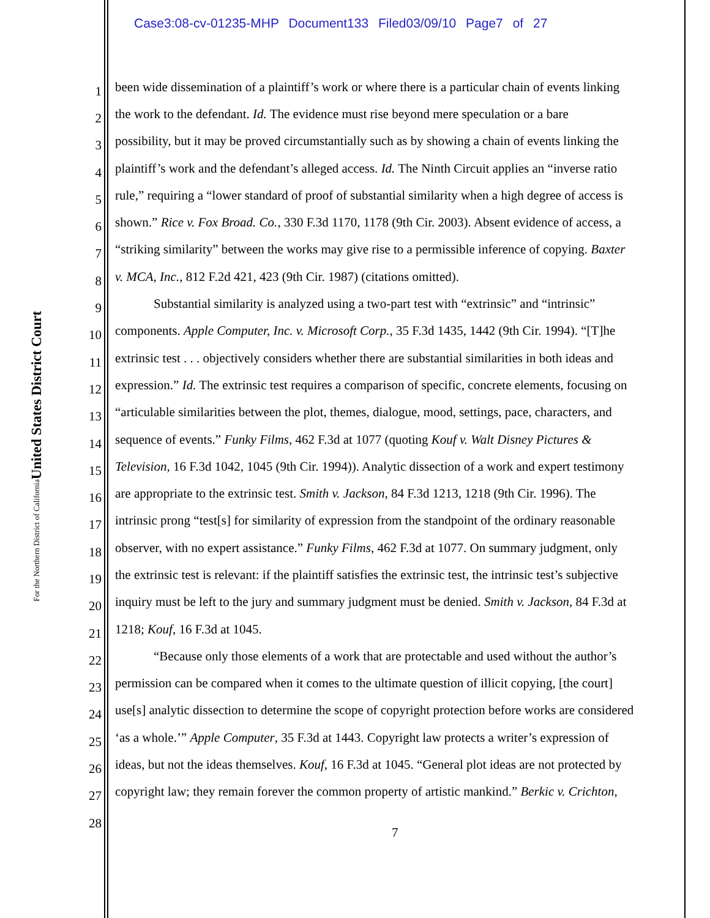Case3:08-cv-01235-MHP Document133 Filed03/09/10 Page7 of 27
United States District Court
For the Northern District of California
1 been wide dissemination of a plaintiff’s work or where there is a particular chain of events linking
2 the work to the defendant. Id. The evidence must rise beyond mere speculation or a bare
3 possibility, but it may be proved circumstantially such as by showing a chain of events linking the
4 plaintiff’s work and the defendant’s alleged access. Id. The Ninth Circuit applies an “inverse ratio
5 rule,” requiring a “lower standard of proof of substantial similarity when a high degree of access is
6 shown.” Rice v. Fox Broad. Co., 330 F.3d 1170, 1178 (9th Cir. 2003). Absent evidence of access, a
7 “striking similarity” between the works may give rise to a permissible inference of copying. Baxter
8 v. MCA, Inc., 812 F.2d 421, 423 (9th Cir. 1987) (citations omitted).
9 Substantial similarity is analyzed using a two-part test with “extrinsic” and “intrinsic”
10 components. Apple Computer, Inc. v. Microsoft Corp., 35 F.3d 1435, 1442 (9th Cir. 1994). “[T]he
11 extrinsic test . . . objectively considers whether there are substantial similarities in both ideas and
12 expression.” Id. The extrinsic test requires a comparison of specific, concrete elements, focusing on
13 “articulable similarities between the plot, themes, dialogue, mood, settings, pace, characters, and
14 sequence of events.” Funky Films, 462 F.3d at 1077 (quoting Kouf v. Walt Disney Pictures &
15 Television, 16 F.3d 1042, 1045 (9th Cir. 1994)). Analytic dissection of a work and expert testimony
16 are appropriate to the extrinsic test. Smith v. Jackson, 84 F.3d 1213, 1218 (9th Cir. 1996). The
17 intrinsic prong “test[s] for similarity of expression from the standpoint of the ordinary reasonable
18 observer, with no expert assistance.” Funky Films, 462 F.3d at 1077. On summary judgment, only
19 the extrinsic test is relevant: if the plaintiff satisfies the extrinsic test, the intrinsic test’s subjective
20 inquiry must be left to the jury and summary judgment must be denied. Smith v. Jackson, 84 F.3d at
21 1218; Kouf, 16 F.3d at 1045.
22 “Because only those elements of a work that are protectable and used without the author’s
23 permission can be compared when it comes to the ultimate question of illicit copying, [the court]
24 use[s] analytic dissection to determine the scope of copyright protection before works are considered
25 ‘as a whole.’” Apple Computer, 35 F.3d at 1443. Copyright law protects a writer’s expression of
26 ideas, but not the ideas themselves. Kouf, 16 F.3d at 1045. “General plot ideas are not protected by
27 copyright law; they remain forever the common property of artistic mankind.” Berkic v. Crichton,
28
7